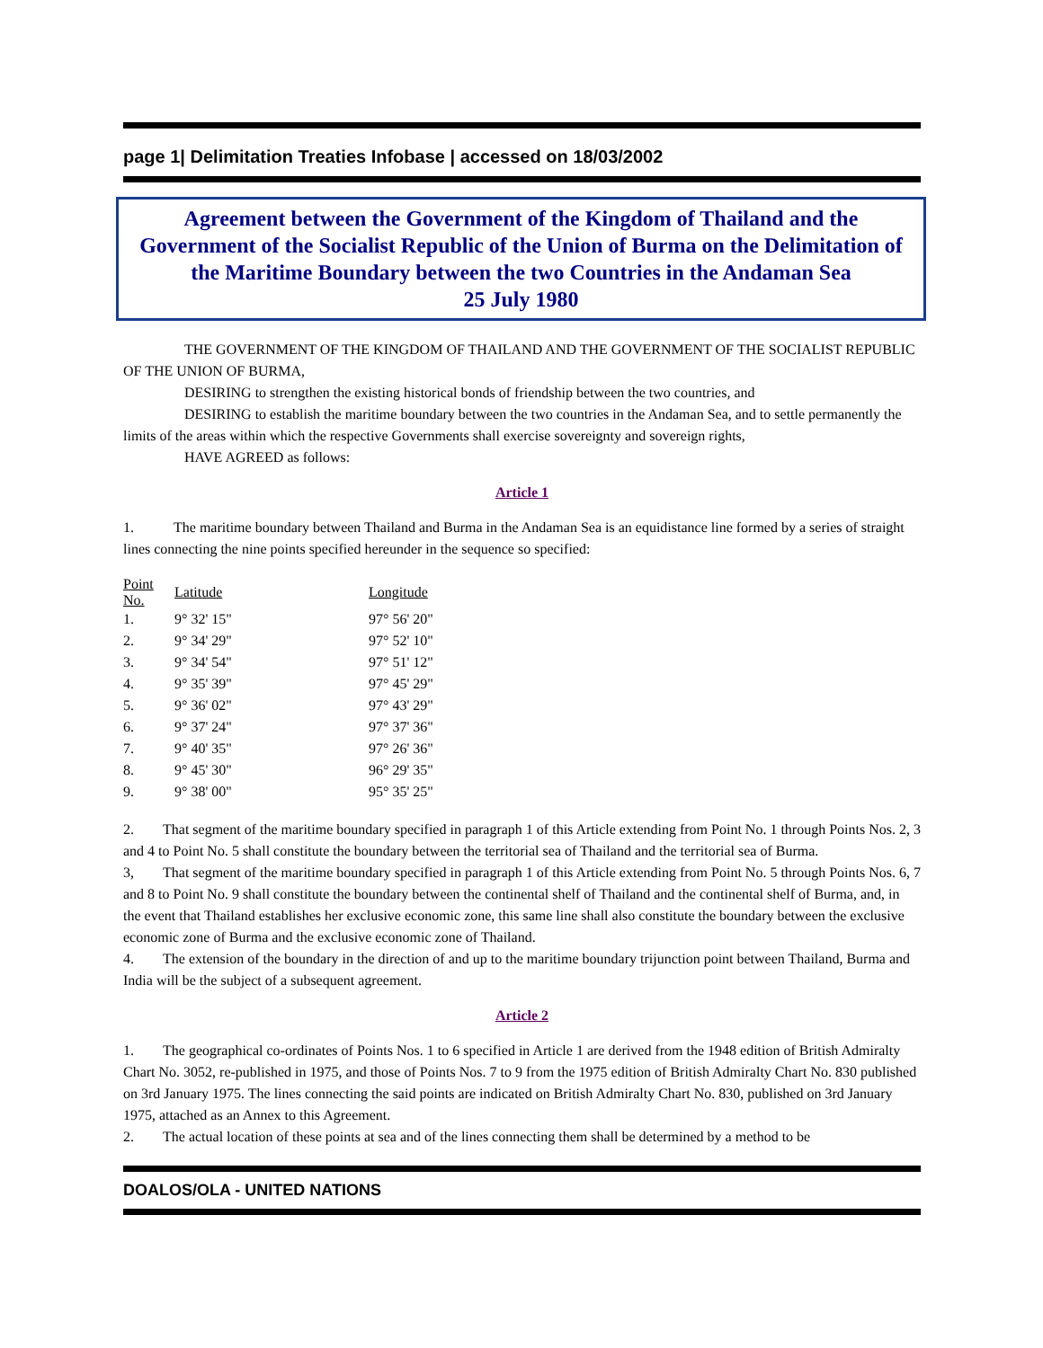page 1| Delimitation Treaties Infobase | accessed on 18/03/2002
Agreement between the Government of the Kingdom of Thailand and the Government of the Socialist Republic of the Union of Burma on the Delimitation of the Maritime Boundary between the two Countries in the Andaman Sea
25 July 1980
THE GOVERNMENT OF THE KINGDOM OF THAILAND AND THE GOVERNMENT OF THE SOCIALIST REPUBLIC OF THE UNION OF BURMA,
DESIRING to strengthen the existing historical bonds of friendship between the two countries, and
DESIRING to establish the maritime boundary between the two countries in the Andaman Sea, and to settle permanently the limits of the areas within which the respective Governments shall exercise sovereignty and sovereign rights,
HAVE AGREED as follows:
Article 1
1. The maritime boundary between Thailand and Burma in the Andaman Sea is an equidistance line formed by a series of straight lines connecting the nine points specified hereunder in the sequence so specified:
| Point No. | Latitude | Longitude |
| --- | --- | --- |
| 1. | 9° 32' 15" | 97° 56' 20" |
| 2. | 9° 34' 29" | 97° 52' 10" |
| 3. | 9° 34' 54" | 97° 51' 12" |
| 4. | 9° 35' 39" | 97° 45' 29" |
| 5. | 9° 36' 02" | 97° 43' 29" |
| 6. | 9° 37' 24" | 97° 37' 36" |
| 7. | 9° 40' 35" | 97° 26' 36" |
| 8. | 9° 45' 30" | 96° 29' 35" |
| 9. | 9° 38' 00" | 95° 35' 25" |
2. That segment of the maritime boundary specified in paragraph 1 of this Article extending from Point No. 1 through Points Nos. 2, 3 and 4 to Point No. 5 shall constitute the boundary between the territorial sea of Thailand and the territorial sea of Burma.
3, That segment of the maritime boundary specified in paragraph 1 of this Article extending from Point No. 5 through Points Nos. 6, 7 and 8 to Point No. 9 shall constitute the boundary between the continental shelf of Thailand and the continental shelf of Burma, and, in the event that Thailand establishes her exclusive economic zone, this same line shall also constitute the boundary between the exclusive economic zone of Burma and the exclusive economic zone of Thailand.
4. The extension of the boundary in the direction of and up to the maritime boundary trijunction point between Thailand, Burma and India will be the subject of a subsequent agreement.
Article 2
1. The geographical co-ordinates of Points Nos. 1 to 6 specified in Article 1 are derived from the 1948 edition of British Admiralty Chart No. 3052, re-published in 1975, and those of Points Nos. 7 to 9 from the 1975 edition of British Admiralty Chart No. 830 published on 3rd January 1975. The lines connecting the said points are indicated on British Admiralty Chart No. 830, published on 3rd January 1975, attached as an Annex to this Agreement.
2. The actual location of these points at sea and of the lines connecting them shall be determined by a method to be
DOALOS/OLA - UNITED NATIONS